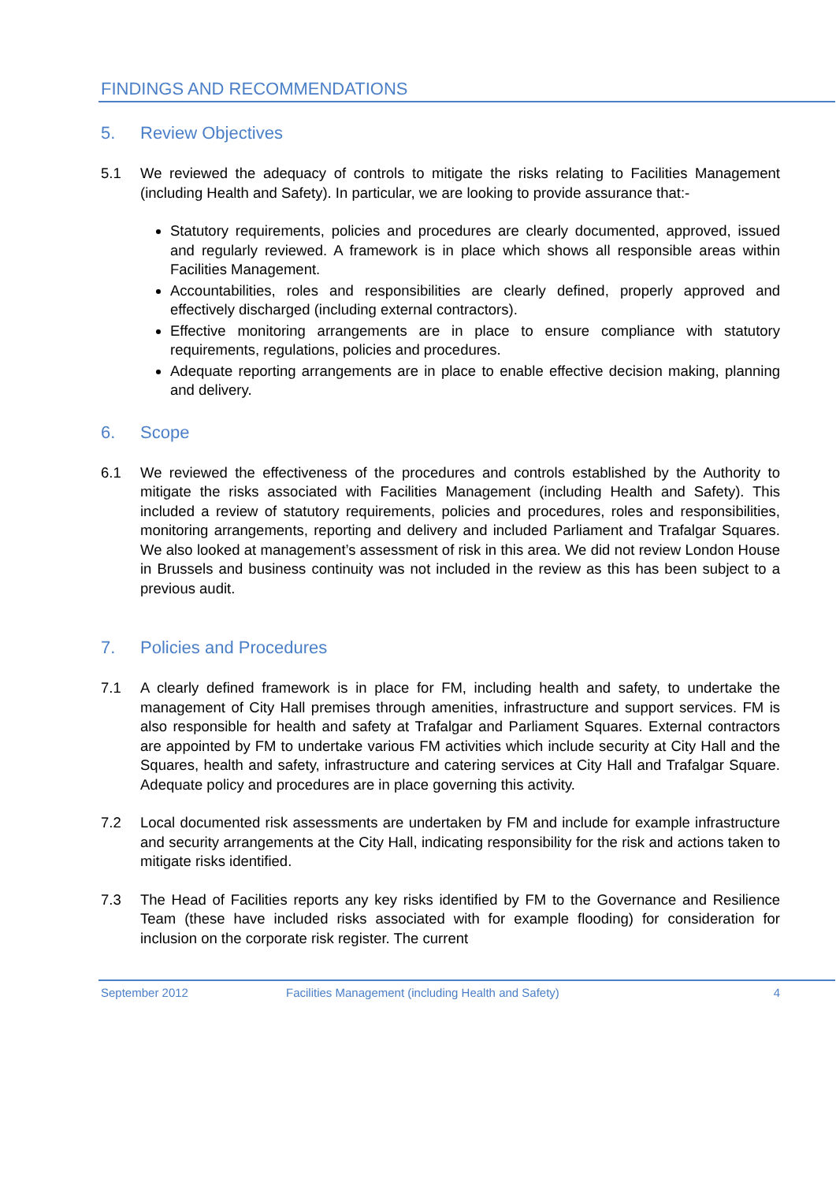FINDINGS AND RECOMMENDATIONS
5. Review Objectives
5.1 We reviewed the adequacy of controls to mitigate the risks relating to Facilities Management (including Health and Safety). In particular, we are looking to provide assurance that:-
Statutory requirements, policies and procedures are clearly documented, approved, issued and regularly reviewed. A framework is in place which shows all responsible areas within Facilities Management.
Accountabilities, roles and responsibilities are clearly defined, properly approved and effectively discharged (including external contractors).
Effective monitoring arrangements are in place to ensure compliance with statutory requirements, regulations, policies and procedures.
Adequate reporting arrangements are in place to enable effective decision making, planning and delivery.
6. Scope
6.1 We reviewed the effectiveness of the procedures and controls established by the Authority to mitigate the risks associated with Facilities Management (including Health and Safety). This included a review of statutory requirements, policies and procedures, roles and responsibilities, monitoring arrangements, reporting and delivery and included Parliament and Trafalgar Squares. We also looked at management’s assessment of risk in this area. We did not review London House in Brussels and business continuity was not included in the review as this has been subject to a previous audit.
7. Policies and Procedures
7.1 A clearly defined framework is in place for FM, including health and safety, to undertake the management of City Hall premises through amenities, infrastructure and support services. FM is also responsible for health and safety at Trafalgar and Parliament Squares. External contractors are appointed by FM to undertake various FM activities which include security at City Hall and the Squares, health and safety, infrastructure and catering services at City Hall and Trafalgar Square. Adequate policy and procedures are in place governing this activity.
7.2 Local documented risk assessments are undertaken by FM and include for example infrastructure and security arrangements at the City Hall, indicating responsibility for the risk and actions taken to mitigate risks identified.
7.3 The Head of Facilities reports any key risks identified by FM to the Governance and Resilience Team (these have included risks associated with for example flooding) for consideration for inclusion on the corporate risk register. The current
September 2012 Facilities Management (including Health and Safety) 4